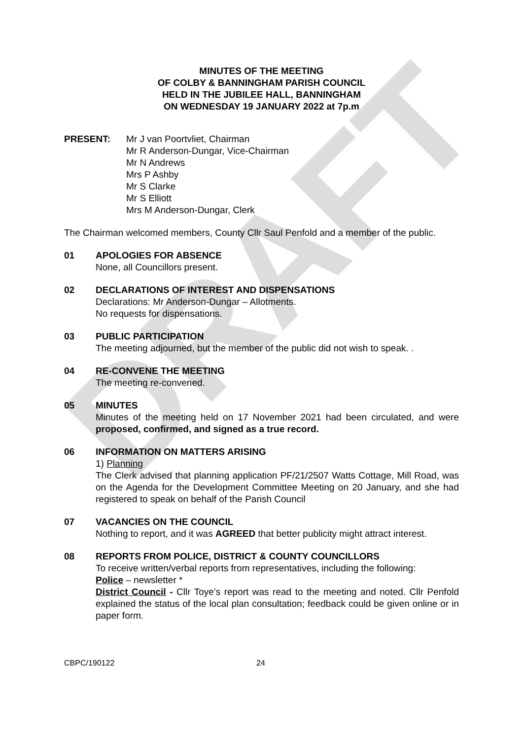DRAFT
MINUTES OF THE MEETING
OF COLBY & BANNINGHAM PARISH COUNCIL
HELD IN THE JUBILEE HALL, BANNINGHAM
ON WEDNESDAY 19 JANUARY 2022 at 7p.m
PRESENT: Mr J van Poortvliet, Chairman
Mr R Anderson-Dungar, Vice-Chairman
Mr N Andrews
Mrs P Ashby
Mr S Clarke
Mr S Elliott
Mrs M Anderson-Dungar, Clerk
The Chairman welcomed members, County Cllr Saul Penfold and a member of the public.
01 APOLOGIES FOR ABSENCE
None, all Councillors present.
02 DECLARATIONS OF INTEREST AND DISPENSATIONS
Declarations: Mr Anderson-Dungar – Allotments.
No requests for dispensations.
03 PUBLIC PARTICIPATION
The meeting adjourned, but the member of the public did not wish to speak. .
04 RE-CONVENE THE MEETING
The meeting re-convened.
05 MINUTES
Minutes of the meeting held on 17 November 2021 had been circulated, and were proposed, confirmed, and signed as a true record.
06 INFORMATION ON MATTERS ARISING
1) Planning
The Clerk advised that planning application PF/21/2507 Watts Cottage, Mill Road, was on the Agenda for the Development Committee Meeting on 20 January, and she had registered to speak on behalf of the Parish Council
07 VACANCIES ON THE COUNCIL
Nothing to report, and it was AGREED that better publicity might attract interest.
08 REPORTS FROM POLICE, DISTRICT & COUNTY COUNCILLORS
To receive written/verbal reports from representatives, including the following:
Police – newsletter *
District Council - Cllr Toye’s report was read to the meeting and noted. Cllr Penfold explained the status of the local plan consultation; feedback could be given online or in paper form.
CBPC/190122 24